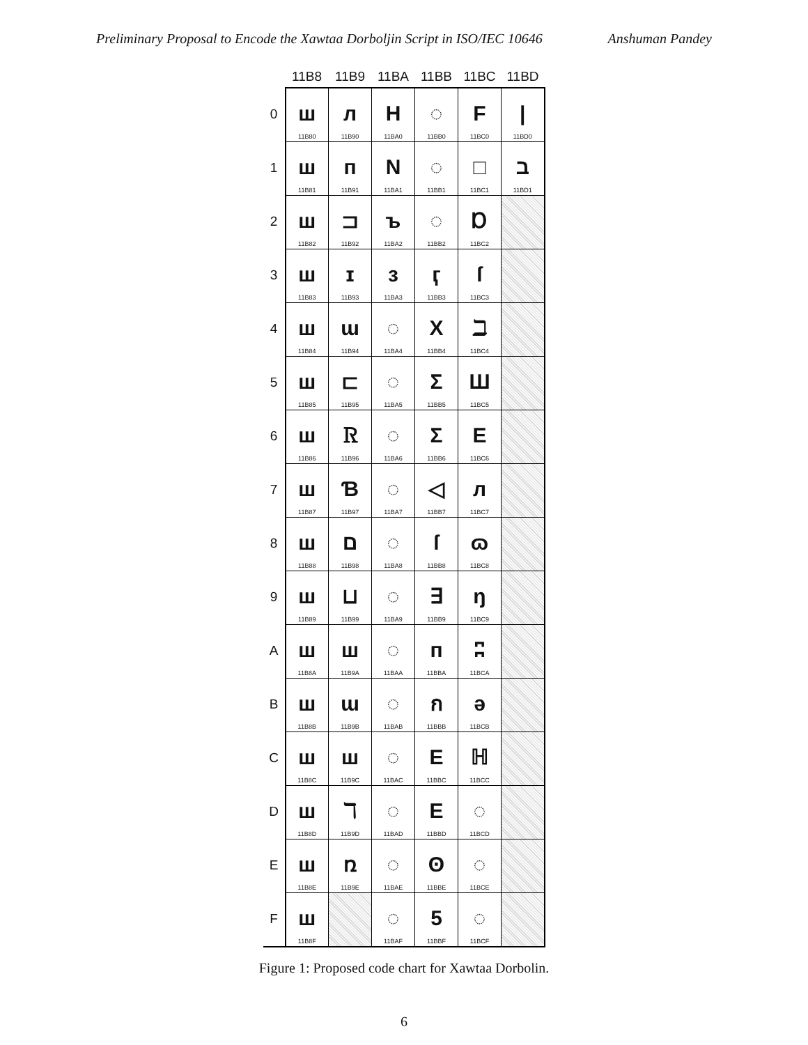Preliminary Proposal to Encode the Xawtaa Dorboljin Script in ISO/IEC 10646 Anshuman Pandey
| | 11B8 | 11B9 | 11BA | 11BB | 11BC | 11BD |
| --- | --- | --- | --- | --- | --- | --- |
| 0 | ш 11B80 | л 11B90 | Н 11BA0 | ◌ 11BB0 | F 11BC0 | / 11BD0 |
| 1 | ш 11B81 | п 11B91 | N 11BA1 | ◌ 11BB1 | □ 11BC1 | ב 11BD1 |
| 2 | ш 11B82 | ⊐ 11B92 | ъ 11BA2 | ◌ 11BB2 | Ɒ 11BC2 | |
| 3 | ш 11B83 | ɪ 11B93 | ɜ 11BA3 | ӷ 11BB3 | ſ 11BC3 | |
| 4 | ш 11B84 | ɯ 11B94 | ◌ 11BA4 | X 11BB4 | ℶ 11BC4 | |
| 5 | ш 11B85 | ⊏ 11B95 | ◌ 11BA5 | Σ 11BB5 | Ш 11BC5 | |
| 6 | ш 11B86 | Ꮢ 11B96 | ◌ 11BA6 | Σ 11BB6 | E 11BC6 | |
| 7 | ш 11B87 | Ɓ 11B97 | ◌ 11BA7 | ◁ 11BB7 | л 11BC7 | |
| 8 | ш 11B88 | ם 11B98 | ◌ 11BA8 | ſ 11BB8 | ɷ 11BC8 | |
| 9 | ш 11B89 | ⊔ 11B99 | ◌ 11BA9 | ∃ 11BB9 | ŋ 11BC9 | |
| A | ш 11B8A | ш 11B9A | ◌ 11BAA | п 11BBA | ʭ 11BCA | |
| B | ш 11B8B | ɯ 11B9B | ◌ 11BAB | ก 11BBB | ǝ 11BCB | |
| C | ш 11B8C | ш 11B9C | ◌ 11BAC | E 11BBC | ℍ 11BCC | |
| D | ш 11B8D | ℸ 11B9D | ◌ 11BAD | E 11BBD | ◌ 11BCD | |
| E | ш 11B8E | ռ 11B9E | ◌ 11BAE | ʘ 11BBE | ◌ 11BCE | |
| F | ш 11B8F | | ◌ 11BAF | 5 11BBF | ◌ 11BCF | |
Figure 1: Proposed code chart for Xawtaa Dorbolin.
6